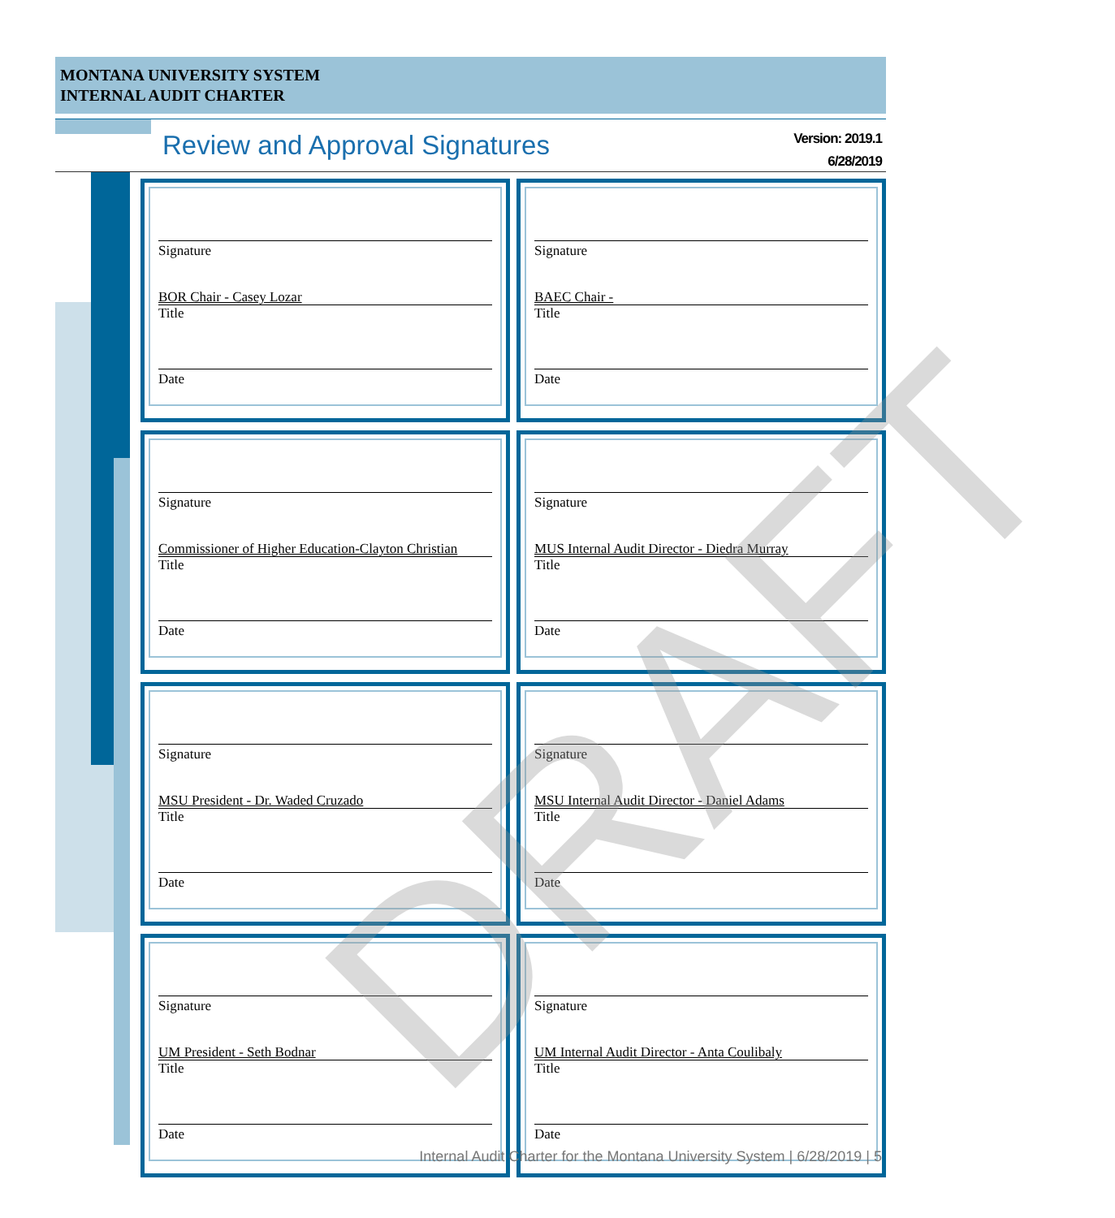MONTANA UNIVERSITY SYSTEM
INTERNAL AUDIT CHARTER
Review and Approval Signatures
Version: 2019.1
6/28/2019
Signature
BOR Chair - Casey Lozar
Title
Date
Signature
BAEC Chair -
Title
Date
Signature
Commissioner of Higher Education-Clayton Christian
Title
Date
Signature
MUS Internal Audit Director - Diedra Murray
Title
Date
Signature
MSU President - Dr. Waded Cruzado
Title
Date
Signature
MSU Internal Audit Director - Daniel Adams
Title
Date
Signature
UM President - Seth Bodnar
Title
Date
Signature
UM Internal Audit Director - Anta Coulibaly
Title
Date
Internal Audit Charter for the Montana University System | 6/28/2019 | 5
DRAFT